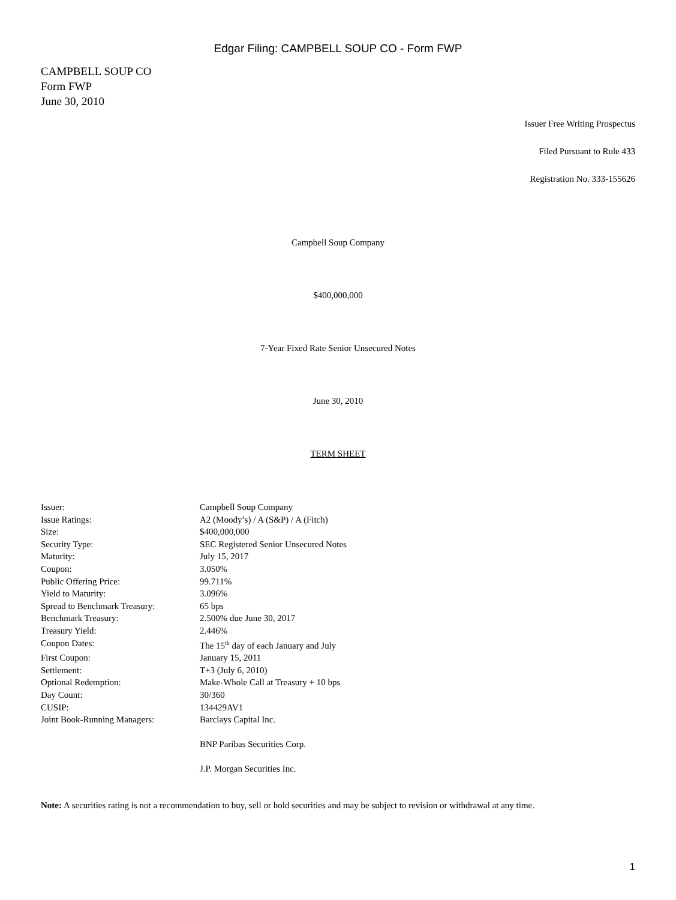Edgar Filing: CAMPBELL SOUP CO - Form FWP
CAMPBELL SOUP CO
Form FWP
June 30, 2010
Issuer Free Writing Prospectus
Filed Pursuant to Rule 433
Registration No. 333-155626
Campbell Soup Company
$400,000,000
7-Year Fixed Rate Senior Unsecured Notes
June 30, 2010
TERM SHEET
| Issuer: | Campbell Soup Company |
| Issue Ratings: | A2 (Moody’s) / A (S&P) / A (Fitch) |
| Size: | $400,000,000 |
| Security Type: | SEC Registered Senior Unsecured Notes |
| Maturity: | July 15, 2017 |
| Coupon: | 3.050% |
| Public Offering Price: | 99.711% |
| Yield to Maturity: | 3.096% |
| Spread to Benchmark Treasury: | 65 bps |
| Benchmark Treasury: | 2.500% due June 30, 2017 |
| Treasury Yield: | 2.446% |
| Coupon Dates: | The 15<sup>th</sup> day of each January and July |
| First Coupon: | January 15, 2011 |
| Settlement: | T+3 (July 6, 2010) |
| Optional Redemption: | Make-Whole Call at Treasury + 10 bps |
| Day Count: | 30/360 |
| CUSIP: | 134429AV1 |
| Joint Book-Running Managers: | Barclays Capital Inc. BNP Paribas Securities Corp. J.P. Morgan Securities Inc. |
Note: A securities rating is not a recommendation to buy, sell or hold securities and may be subject to revision or withdrawal at any time.
1